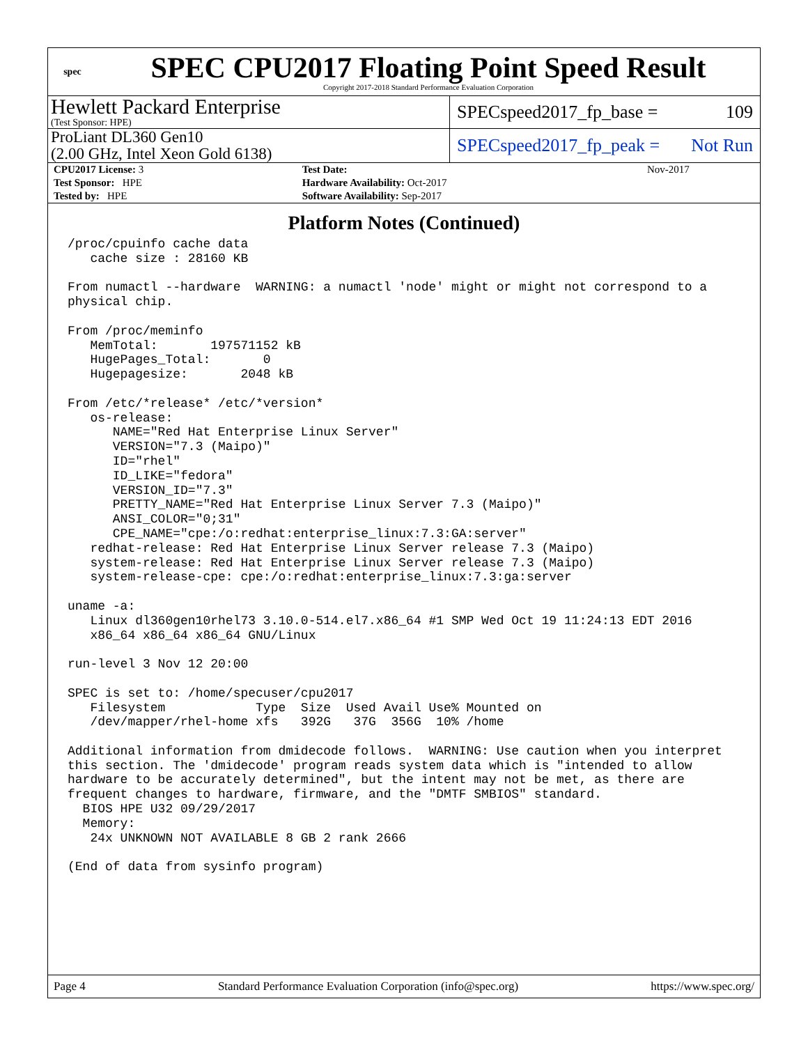spec
SPEC CPU2017 Floating Point Speed Result
Copyright 2017-2018 Standard Performance Evaluation Corporation
Hewlett Packard Enterprise
(Test Sponsor: HPE)
SPECspeed2017_fp_base = 109
ProLiant DL360 Gen10
(2.00 GHz, Intel Xeon Gold 6138)
SPECspeed2017_fp_peak = Not Run
| CPU2017 License: 3 | | Test Date: | Nov-2017 |
| Test Sponsor: HPE | | Hardware Availability: Oct-2017 | |
| Tested by: HPE | | Software Availability: Sep-2017 | |
Platform Notes (Continued)
/proc/cpuinfo cache data
   cache size : 28160 KB

From numactl --hardware  WARNING: a numactl 'node' might or might not correspond to a
physical chip.

From /proc/meminfo
   MemTotal:       197571152 kB
   HugePages_Total:       0
   Hugepagesize:       2048 kB

From /etc/*release* /etc/*version*
   os-release:
      NAME="Red Hat Enterprise Linux Server"
      VERSION="7.3 (Maipo)"
      ID="rhel"
      ID_LIKE="fedora"
      VERSION_ID="7.3"
      PRETTY_NAME="Red Hat Enterprise Linux Server 7.3 (Maipo)"
      ANSI_COLOR="0;31"
      CPE_NAME="cpe:/o:redhat:enterprise_linux:7.3:GA:server"
   redhat-release: Red Hat Enterprise Linux Server release 7.3 (Maipo)
   system-release: Red Hat Enterprise Linux Server release 7.3 (Maipo)
   system-release-cpe: cpe:/o:redhat:enterprise_linux:7.3:ga:server

uname -a:
   Linux dl360gen10rhel73 3.10.0-514.el7.x86_64 #1 SMP Wed Oct 19 11:24:13 EDT 2016
   x86_64 x86_64 x86_64 GNU/Linux

run-level 3 Nov 12 20:00

SPEC is set to: /home/specuser/cpu2017
   Filesystem            Type  Size  Used Avail Use% Mounted on
   /dev/mapper/rhel-home xfs   392G   37G  356G  10% /home

Additional information from dmidecode follows.  WARNING: Use caution when you interpret
this section. The 'dmidecode' program reads system data which is "intended to allow
hardware to be accurately determined", but the intent may not be met, as there are
frequent changes to hardware, firmware, and the "DMTF SMBIOS" standard.
  BIOS HPE U32 09/29/2017
  Memory:
   24x UNKNOWN NOT AVAILABLE 8 GB 2 rank 2666

(End of data from sysinfo program)
Page 4 Standard Performance Evaluation Corporation (info@spec.org) https://www.spec.org/